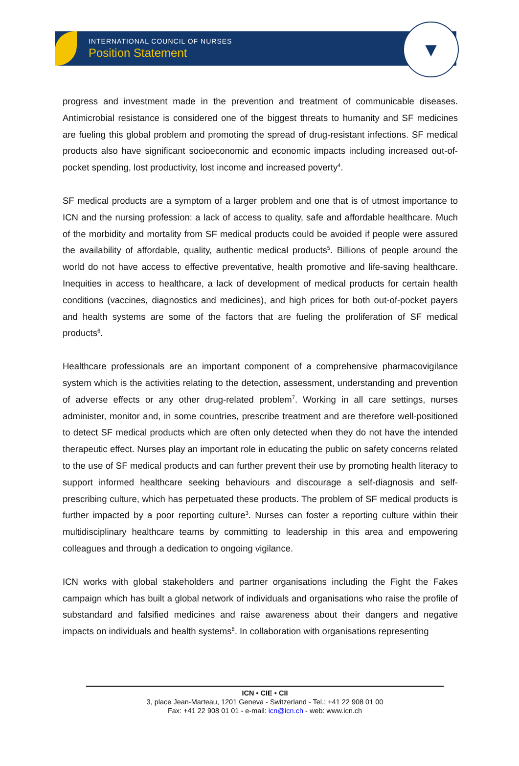INTERNATIONAL COUNCIL OF NURSES
Position Statement
▼
progress and investment made in the prevention and treatment of communicable diseases. Antimicrobial resistance is considered one of the biggest threats to humanity and SF medicines are fueling this global problem and promoting the spread of drug-resistant infections. SF medical products also have significant socioeconomic and economic impacts including increased out-of-pocket spending, lost productivity, lost income and increased poverty<sup>4</sup>.
SF medical products are a symptom of a larger problem and one that is of utmost importance to ICN and the nursing profession: a lack of access to quality, safe and affordable healthcare. Much of the morbidity and mortality from SF medical products could be avoided if people were assured the availability of affordable, quality, authentic medical products<sup>5</sup>. Billions of people around the world do not have access to effective preventative, health promotive and life-saving healthcare. Inequities in access to healthcare, a lack of development of medical products for certain health conditions (vaccines, diagnostics and medicines), and high prices for both out-of-pocket payers and health systems are some of the factors that are fueling the proliferation of SF medical products<sup>6</sup>.
Healthcare professionals are an important component of a comprehensive pharmacovigilance system which is the activities relating to the detection, assessment, understanding and prevention of adverse effects or any other drug-related problem<sup>7</sup>. Working in all care settings, nurses administer, monitor and, in some countries, prescribe treatment and are therefore well-positioned to detect SF medical products which are often only detected when they do not have the intended therapeutic effect. Nurses play an important role in educating the public on safety concerns related to the use of SF medical products and can further prevent their use by promoting health literacy to support informed healthcare seeking behaviours and discourage a self-diagnosis and self-prescribing culture, which has perpetuated these products. The problem of SF medical products is further impacted by a poor reporting culture<sup>3</sup>. Nurses can foster a reporting culture within their multidisciplinary healthcare teams by committing to leadership in this area and empowering colleagues and through a dedication to ongoing vigilance.
ICN works with global stakeholders and partner organisations including the Fight the Fakes campaign which has built a global network of individuals and organisations who raise the profile of substandard and falsified medicines and raise awareness about their dangers and negative impacts on individuals and health systems<sup>8</sup>. In collaboration with organisations representing
ICN • CIE • CII
3, place Jean-Marteau, 1201 Geneva - Switzerland - Tel.: +41 22 908 01 00
Fax: +41 22 908 01 01 - e-mail: icn@icn.ch - web: www.icn.ch